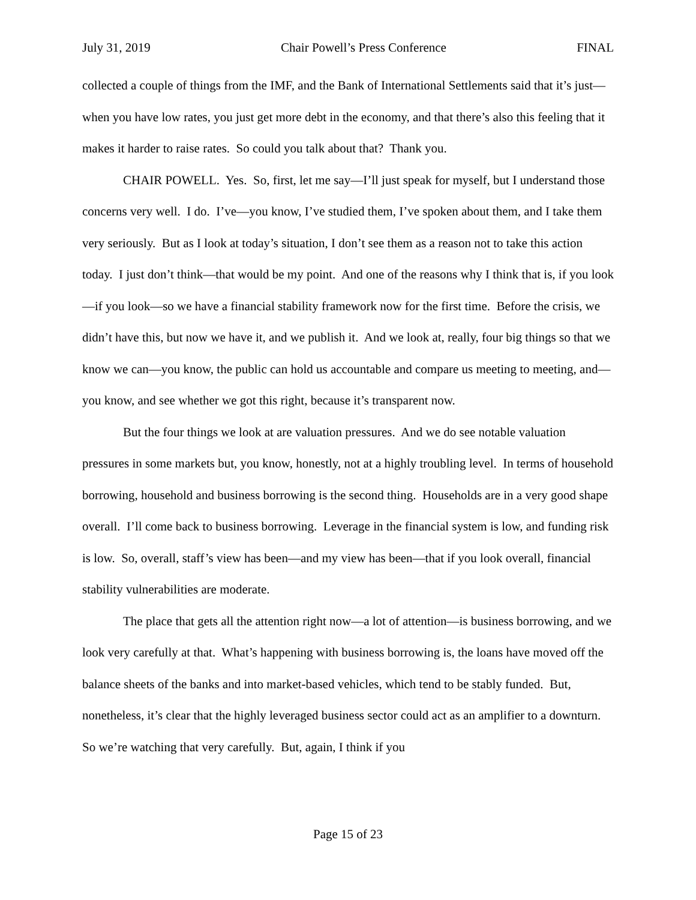July 31, 2019 Chair Powell’s Press Conference FINAL
collected a couple of things from the IMF, and the Bank of International Settlements said that it’s just—when you have low rates, you just get more debt in the economy, and that there’s also this feeling that it makes it harder to raise rates. So could you talk about that? Thank you.
CHAIR POWELL. Yes. So, first, let me say—I’ll just speak for myself, but I understand those concerns very well. I do. I’ve—you know, I’ve studied them, I’ve spoken about them, and I take them very seriously. But as I look at today’s situation, I don’t see them as a reason not to take this action today. I just don’t think—that would be my point. And one of the reasons why I think that is, if you look—if you look—so we have a financial stability framework now for the first time. Before the crisis, we didn’t have this, but now we have it, and we publish it. And we look at, really, four big things so that we know we can—you know, the public can hold us accountable and compare us meeting to meeting, and—you know, and see whether we got this right, because it’s transparent now.
But the four things we look at are valuation pressures. And we do see notable valuation pressures in some markets but, you know, honestly, not at a highly troubling level. In terms of household borrowing, household and business borrowing is the second thing. Households are in a very good shape overall. I’ll come back to business borrowing. Leverage in the financial system is low, and funding risk is low. So, overall, staff’s view has been—and my view has been—that if you look overall, financial stability vulnerabilities are moderate.
The place that gets all the attention right now—a lot of attention—is business borrowing, and we look very carefully at that. What’s happening with business borrowing is, the loans have moved off the balance sheets of the banks and into market-based vehicles, which tend to be stably funded. But, nonetheless, it’s clear that the highly leveraged business sector could act as an amplifier to a downturn. So we’re watching that very carefully. But, again, I think if you
Page 15 of 23